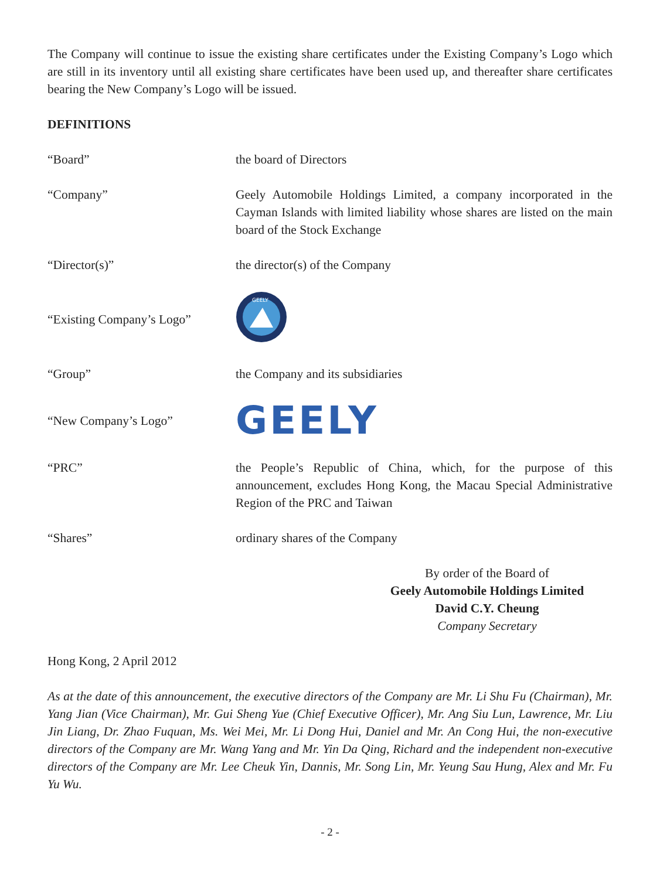The Company will continue to issue the existing share certificates under the Existing Company’s Logo which are still in its inventory until all existing share certificates have been used up, and thereafter share certificates bearing the New Company’s Logo will be issued.
DEFINITIONS
“Board” the board of Directors
“Company” Geely Automobile Holdings Limited, a company incorporated in the Cayman Islands with limited liability whose shares are listed on the main board of the Stock Exchange
“Director(s)” the director(s) of the Company
“Existing Company’s Logo”
GEELY
“Group” the Company and its subsidiaries
“New Company’s Logo”
GEELY
“PRC” the People’s Republic of China, which, for the purpose of this announcement, excludes Hong Kong, the Macau Special Administrative Region of the PRC and Taiwan
“Shares” ordinary shares of the Company
By order of the Board of
Geely Automobile Holdings Limited
David C.Y. Cheung
Company Secretary
Hong Kong, 2 April 2012
As at the date of this announcement, the executive directors of the Company are Mr. Li Shu Fu (Chairman), Mr. Yang Jian (Vice Chairman), Mr. Gui Sheng Yue (Chief Executive Officer), Mr. Ang Siu Lun, Lawrence, Mr. Liu Jin Liang, Dr. Zhao Fuquan, Ms. Wei Mei, Mr. Li Dong Hui, Daniel and Mr. An Cong Hui, the non-executive directors of the Company are Mr. Wang Yang and Mr. Yin Da Qing, Richard and the independent non-executive directors of the Company are Mr. Lee Cheuk Yin, Dannis, Mr. Song Lin, Mr. Yeung Sau Hung, Alex and Mr. Fu Yu Wu.
- 2 -